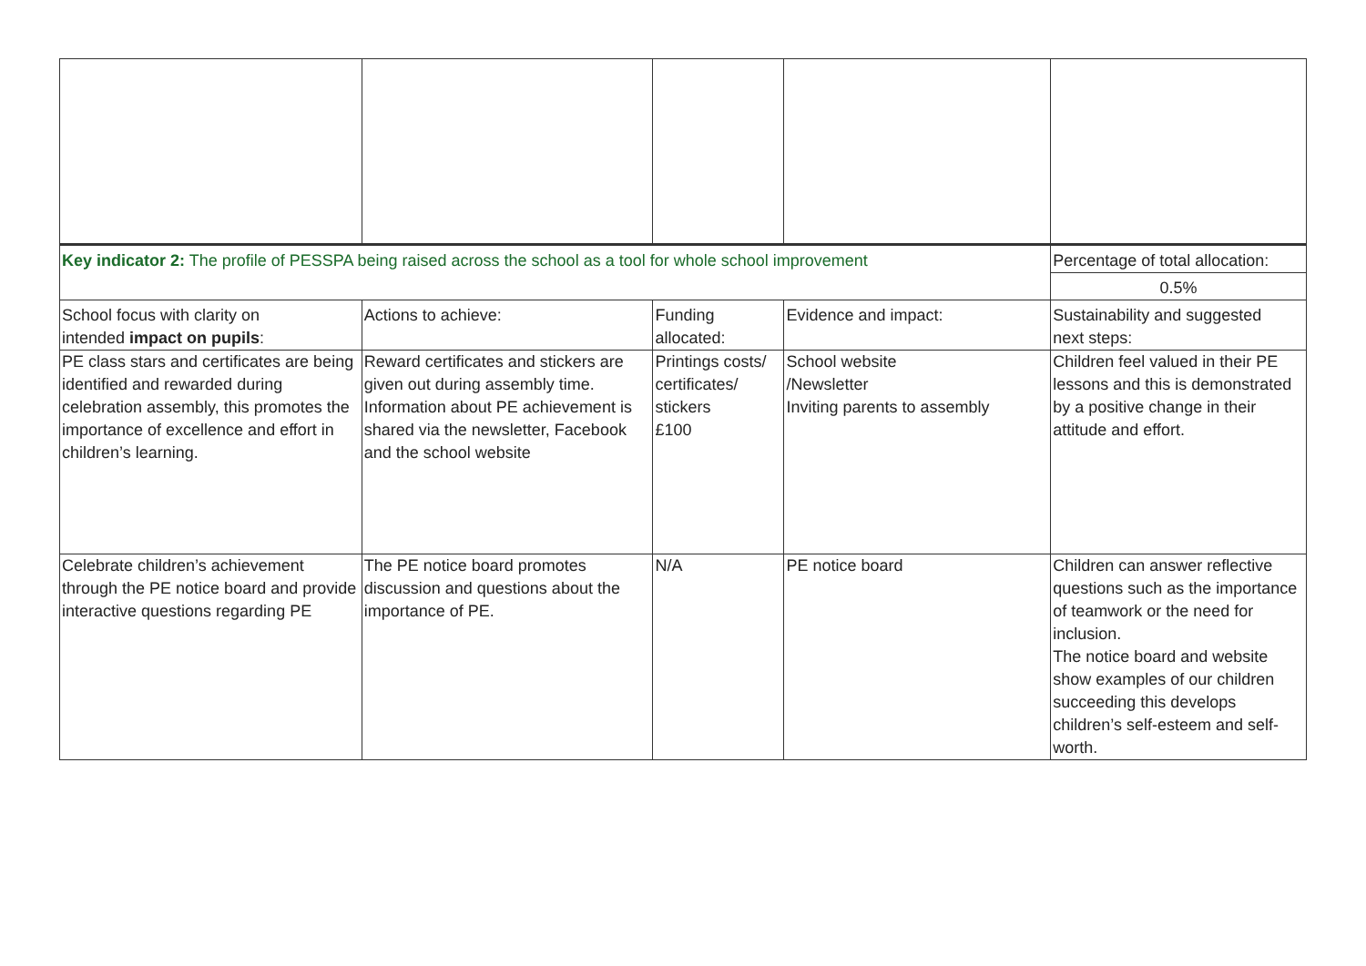| Key indicator 2: The profile of PESSPA being raised across the school as a tool for whole school improvement | | | | Percentage of total allocation: |
| | | | | 0.5% |
| School focus with clarity on intended impact on pupils : | Actions to achieve: | Funding allocated: | Evidence and impact: | Sustainability and suggested next steps: |
| PE class stars and certificates are being identified and rewarded during celebration assembly, this promotes the importance of excellence and effort in children’s learning. | Reward certificates and stickers are given out during assembly time. Information about PE achievement is shared via the newsletter, Facebook and the school website | Printings costs/ certificates/ stickers £100 | School website /Newsletter Inviting parents to assembly | Children feel valued in their PE lessons and this is demonstrated by a positive change in their attitude and effort. |
| Celebrate children’s achievement through the PE notice board and provide interactive questions regarding PE | The PE notice board promotes discussion and questions about the importance of PE. | N/A | PE notice board | Children can answer reflective questions such as the importance of teamwork or the need for inclusion. The notice board and website show examples of our children succeeding this develops children’s self-esteem and self-worth. |